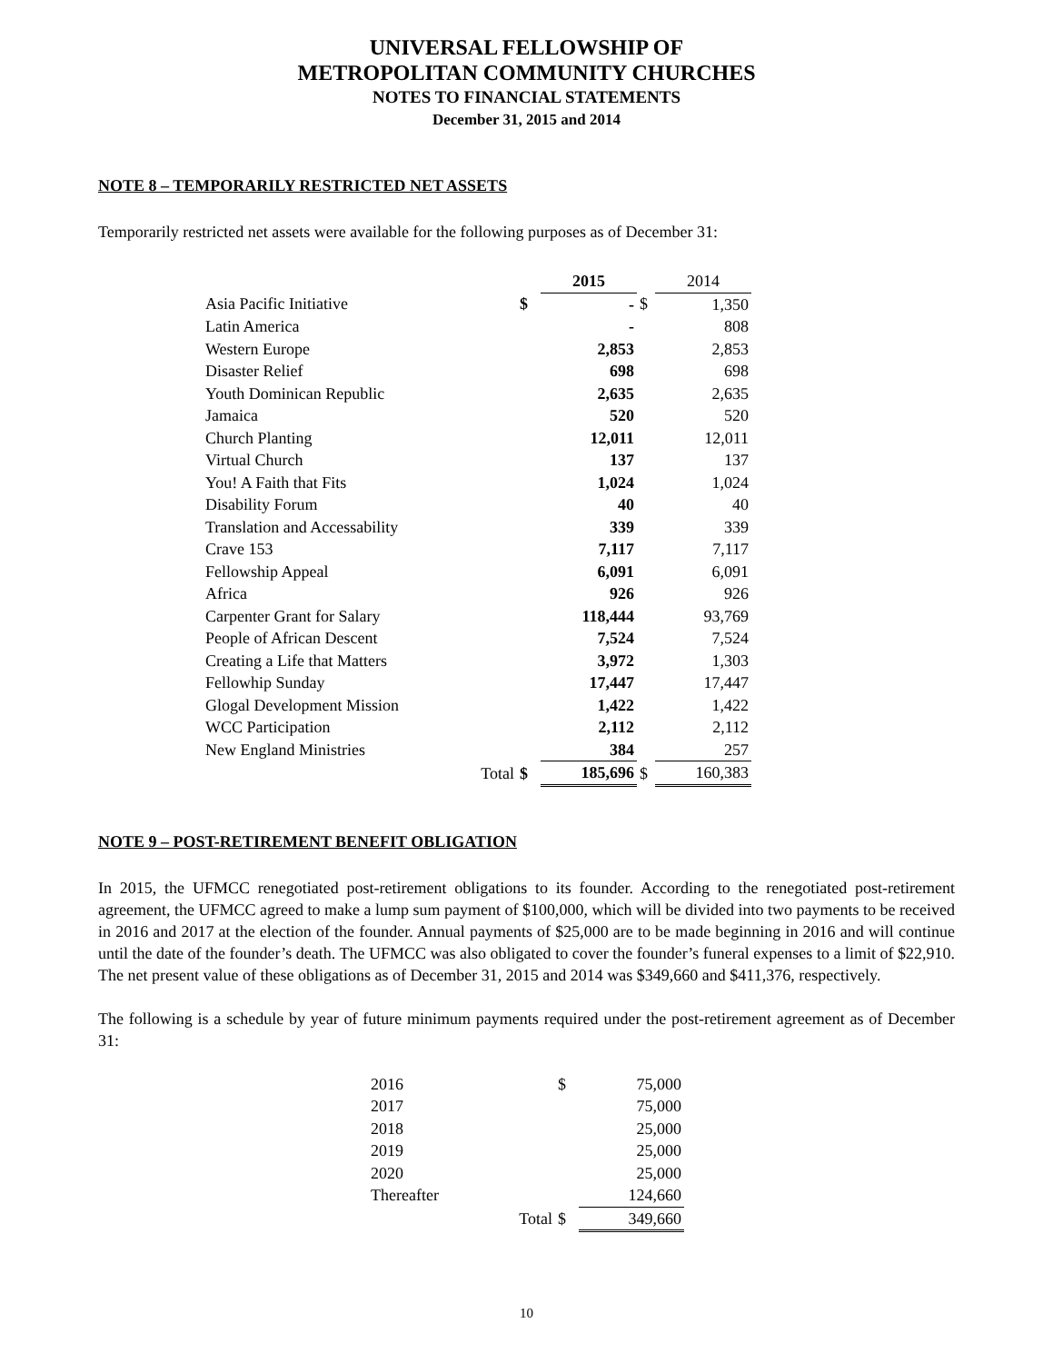UNIVERSAL FELLOWSHIP OF
METROPOLITAN COMMUNITY CHURCHES
NOTES TO FINANCIAL STATEMENTS
December 31, 2015 and 2014
NOTE 8 – TEMPORARILY RESTRICTED NET ASSETS
Temporarily restricted net assets were available for the following purposes as of December 31:
| | | 2015 | | 2014 |
| Asia Pacific Initiative | $ | - | $ | 1,350 |
| Latin America | | - | | 808 |
| Western Europe | | 2,853 | | 2,853 |
| Disaster Relief | | 698 | | 698 |
| Youth Dominican Republic | | 2,635 | | 2,635 |
| Jamaica | | 520 | | 520 |
| Church Planting | | 12,011 | | 12,011 |
| Virtual Church | | 137 | | 137 |
| You! A Faith that Fits | | 1,024 | | 1,024 |
| Disability Forum | | 40 | | 40 |
| Translation and Accessability | | 339 | | 339 |
| Crave 153 | | 7,117 | | 7,117 |
| Fellowship Appeal | | 6,091 | | 6,091 |
| Africa | | 926 | | 926 |
| Carpenter Grant for Salary | | 118,444 | | 93,769 |
| People of African Descent | | 7,524 | | 7,524 |
| Creating a Life that Matters | | 3,972 | | 1,303 |
| Fellowhip Sunday | | 17,447 | | 17,447 |
| Glogal Development Mission | | 1,422 | | 1,422 |
| WCC Participation | | 2,112 | | 2,112 |
| New England Ministries | | 384 | | 257 |
| Total | $ | 185,696 | $ | 160,383 |
NOTE 9 – POST-RETIREMENT BENEFIT OBLIGATION
In 2015, the UFMCC renegotiated post-retirement obligations to its founder. According to the renegotiated post-retirement agreement, the UFMCC agreed to make a lump sum payment of $100,000, which will be divided into two payments to be received in 2016 and 2017 at the election of the founder. Annual payments of $25,000 are to be made beginning in 2016 and will continue until the date of the founder’s death. The UFMCC was also obligated to cover the founder’s funeral expenses to a limit of $22,910. The net present value of these obligations as of December 31, 2015 and 2014 was $349,660 and $411,376, respectively.
The following is a schedule by year of future minimum payments required under the post-retirement agreement as of December 31:
| 2016 | $ | 75,000 |
| 2017 | | 75,000 |
| 2018 | | 25,000 |
| 2019 | | 25,000 |
| 2020 | | 25,000 |
| Thereafter | | 124,660 |
| Total | $ | 349,660 |
10